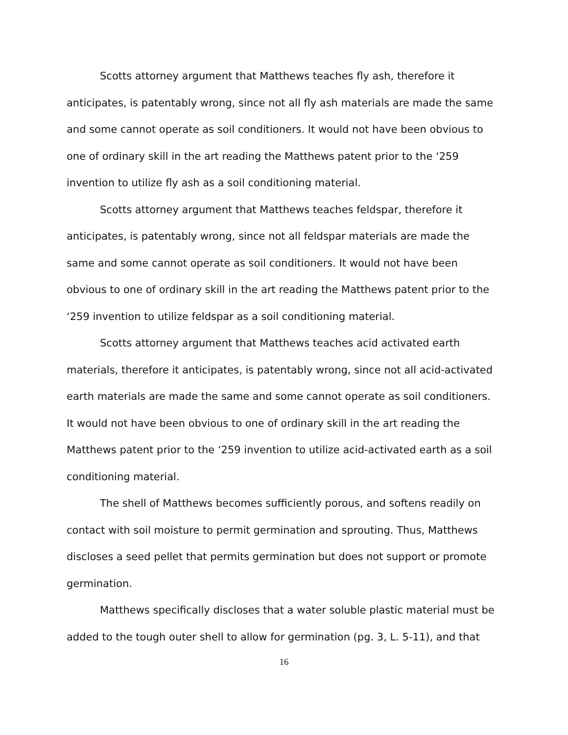Scotts attorney argument that Matthews teaches fly ash, therefore it anticipates, is patentably wrong, since not all fly ash materials are made the same and some cannot operate as soil conditioners. It would not have been obvious to one of ordinary skill in the art reading the Matthews patent prior to the ‘259 invention to utilize fly ash as a soil conditioning material.
Scotts attorney argument that Matthews teaches feldspar, therefore it anticipates, is patentably wrong, since not all feldspar materials are made the same and some cannot operate as soil conditioners. It would not have been obvious to one of ordinary skill in the art reading the Matthews patent prior to the ‘259 invention to utilize feldspar as a soil conditioning material.
Scotts attorney argument that Matthews teaches acid activated earth materials, therefore it anticipates, is patentably wrong, since not all acid-activated earth materials are made the same and some cannot operate as soil conditioners. It would not have been obvious to one of ordinary skill in the art reading the Matthews patent prior to the ‘259 invention to utilize acid-activated earth as a soil conditioning material.
The shell of Matthews becomes sufficiently porous, and softens readily on contact with soil moisture to permit germination and sprouting. Thus, Matthews discloses a seed pellet that permits germination but does not support or promote germination.
Matthews specifically discloses that a water soluble plastic material must be added to the tough outer shell to allow for germination (pg. 3, L. 5-11), and that
16